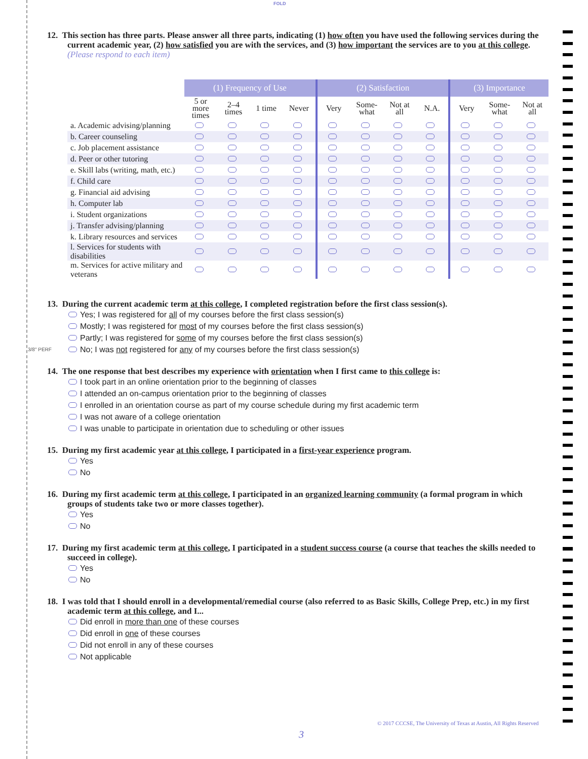FOLD
3/8" PERF
12. This section has three parts. Please answer all three parts, indicating (1) how often you have used the following services during the current academic year, (2) how satisfied you are with the services, and (3) how important the services are to you at this college. (Please respond to each item)
| | (1) Frequency of Use | | | | (2) Satisfaction | | | | (3) Importance | | |
| --- | --- | --- | --- | --- | --- | --- | --- | --- | --- | --- | --- |
| | 5 or more times | 2–4 times | 1 time | Never | Very | Some-what | Not at all | N.A. | Very | Some-what | Not at all |
| a. Academic advising/planning | | | | | | | | | | | |
| b. Career counseling | | | | | | | | | | | |
| c. Job placement assistance | | | | | | | | | | | |
| d. Peer or other tutoring | | | | | | | | | | | |
| e. Skill labs (writing, math, etc.) | | | | | | | | | | | |
| f. Child care | | | | | | | | | | | |
| g. Financial aid advising | | | | | | | | | | | |
| h. Computer lab | | | | | | | | | | | |
| i. Student organizations | | | | | | | | | | | |
| j. Transfer advising/planning | | | | | | | | | | | |
| k. Library resources and services | | | | | | | | | | | |
| l. Services for students with disabilities | | | | | | | | | | | |
| m. Services for active military and veterans | | | | | | | | | | | |
13. During the current academic term at this college, I completed registration before the first class session(s).
Yes; I was registered for all of my courses before the first class session(s)
Mostly; I was registered for most of my courses before the first class session(s)
Partly; I was registered for some of my courses before the first class session(s)
No; I was not registered for any of my courses before the first class session(s)
14. The one response that best describes my experience with orientation when I first came to this college is:
I took part in an online orientation prior to the beginning of classes
I attended an on-campus orientation prior to the beginning of classes
I enrolled in an orientation course as part of my course schedule during my first academic term
I was not aware of a college orientation
I was unable to participate in orientation due to scheduling or other issues
15. During my first academic year at this college, I participated in a first-year experience program.
Yes
No
16. During my first academic term at this college, I participated in an organized learning community (a formal program in which groups of students take two or more classes together).
Yes
No
17. During my first academic term at this college, I participated in a student success course (a course that teaches the skills needed to succeed in college).
Yes
No
18. I was told that I should enroll in a developmental/remedial course (also referred to as Basic Skills, College Prep, etc.) in my first academic term at this college, and I...
Did enroll in more than one of these courses
Did enroll in one of these courses
Did not enroll in any of these courses
Not applicable
© 2017 CCCSE, The University of Texas at Austin, All Rights Reserved
3